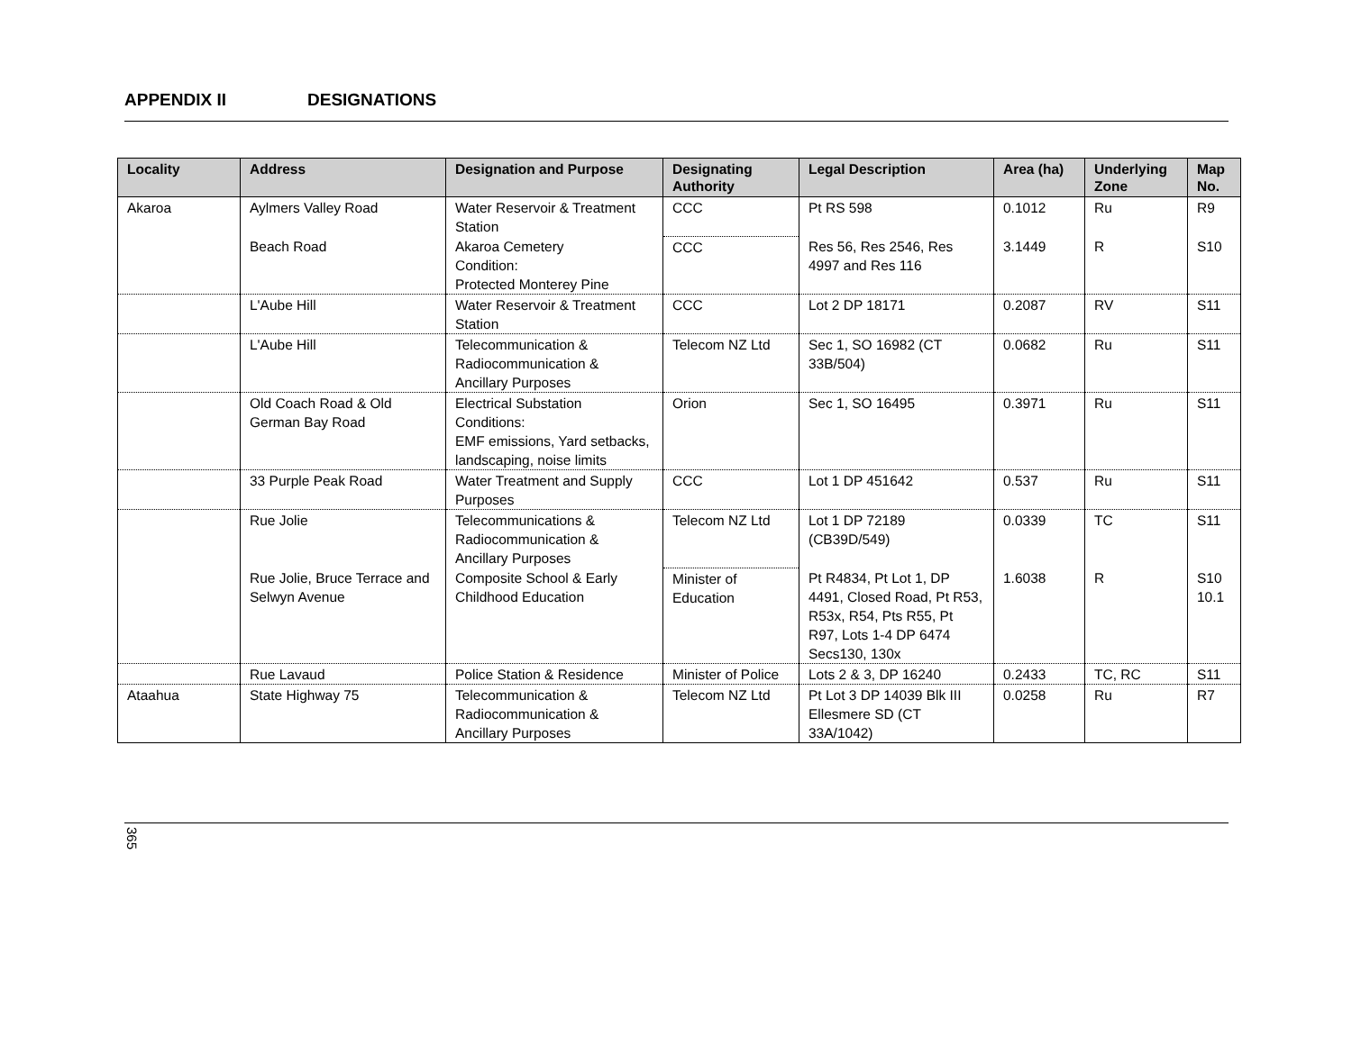APPENDIX II DESIGNATIONS
| Locality | Address | Designation and Purpose | Designating Authority | Legal Description | Area (ha) | Underlying Zone | Map No. |
| --- | --- | --- | --- | --- | --- | --- | --- |
| Akaroa | Aylmers Valley Road | Water Reservoir & Treatment Station | CCC | Pt RS 598 | 0.1012 | Ru | R9 |
| | Beach Road | Akaroa Cemetery Condition: Protected Monterey Pine | CCC | Res 56, Res 2546, Res 4997 and Res 116 | 3.1449 | R | S10 |
| | L'Aube Hill | Water Reservoir & Treatment Station | CCC | Lot 2 DP 18171 | 0.2087 | RV | S11 |
| | L'Aube Hill | Telecommunication & Radiocommunication & Ancillary Purposes | Telecom NZ Ltd | Sec 1, SO 16982 (CT 33B/504) | 0.0682 | Ru | S11 |
| | Old Coach Road & Old German Bay Road | Electrical Substation Conditions: EMF emissions, Yard setbacks, landscaping, noise limits | Orion | Sec 1, SO 16495 | 0.3971 | Ru | S11 |
| | 33 Purple Peak Road | Water Treatment and Supply Purposes | CCC | Lot 1 DP 451642 | 0.537 | Ru | S11 |
| | Rue Jolie | Telecommunications & Radiocommunication & Ancillary Purposes | Telecom NZ Ltd | Lot 1 DP 72189 (CB39D/549) | 0.0339 | TC | S11 |
| | Rue Jolie, Bruce Terrace and Selwyn Avenue | Composite School & Early Childhood Education | Minister of Education | Pt R4834, Pt Lot 1, DP 4491, Closed Road, Pt R53, R53x, R54, Pts R55, Pt R97, Lots 1-4 DP 6474 Secs130, 130x | 1.6038 | R | S10 10.1 |
| | Rue Lavaud | Police Station & Residence | Minister of Police | Lots 2 & 3, DP 16240 | 0.2433 | TC, RC | S11 |
| Ataahua | State Highway 75 | Telecommunication & Radiocommunication & Ancillary Purposes | Telecom NZ Ltd | Pt Lot 3 DP 14039 Blk III Ellesmere SD (CT 33A/1042) | 0.0258 | Ru | R7 |
365